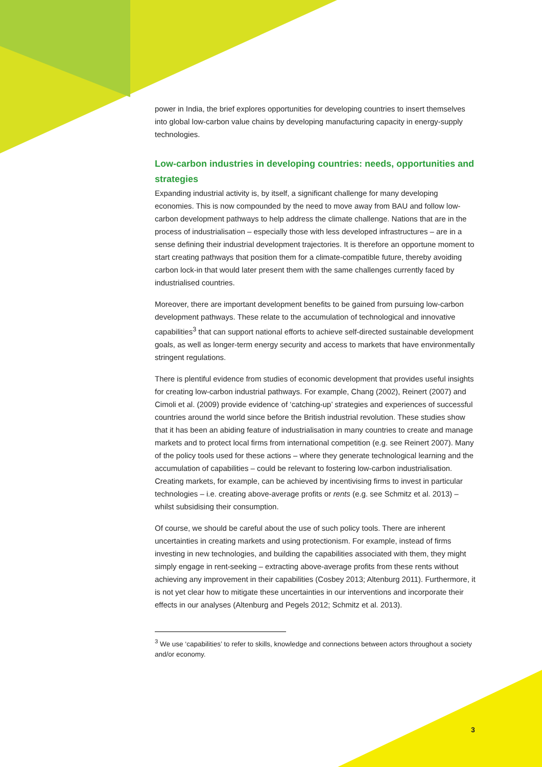power in India, the brief explores opportunities for developing countries to insert themselves into global low-carbon value chains by developing manufacturing capacity in energy-supply technologies.
Low-carbon industries in developing countries: needs, opportunities and strategies
Expanding industrial activity is, by itself, a significant challenge for many developing economies. This is now compounded by the need to move away from BAU and follow low-carbon development pathways to help address the climate challenge. Nations that are in the process of industrialisation – especially those with less developed infrastructures – are in a sense defining their industrial development trajectories. It is therefore an opportune moment to start creating pathways that position them for a climate-compatible future, thereby avoiding carbon lock-in that would later present them with the same challenges currently faced by industrialised countries.
Moreover, there are important development benefits to be gained from pursuing low-carbon development pathways. These relate to the accumulation of technological and innovative capabilities<sup>3</sup> that can support national efforts to achieve self-directed sustainable development goals, as well as longer-term energy security and access to markets that have environmentally stringent regulations.
There is plentiful evidence from studies of economic development that provides useful insights for creating low-carbon industrial pathways. For example, Chang (2002), Reinert (2007) and Cimoli et al. (2009) provide evidence of ‘catching-up’ strategies and experiences of successful countries around the world since before the British industrial revolution. These studies show that it has been an abiding feature of industrialisation in many countries to create and manage markets and to protect local firms from international competition (e.g. see Reinert 2007). Many of the policy tools used for these actions – where they generate technological learning and the accumulation of capabilities – could be relevant to fostering low-carbon industrialisation. Creating markets, for example, can be achieved by incentivising firms to invest in particular technologies – i.e. creating above-average profits or rents (e.g. see Schmitz et al. 2013) – whilst subsidising their consumption.
Of course, we should be careful about the use of such policy tools. There are inherent uncertainties in creating markets and using protectionism. For example, instead of firms investing in new technologies, and building the capabilities associated with them, they might simply engage in rent-seeking – extracting above-average profits from these rents without achieving any improvement in their capabilities (Cosbey 2013; Altenburg 2011). Furthermore, it is not yet clear how to mitigate these uncertainties in our interventions and incorporate their effects in our analyses (Altenburg and Pegels 2012; Schmitz et al. 2013).
<sup>3</sup> We use ‘capabilities’ to refer to skills, knowledge and connections between actors throughout a society and/or economy.
3